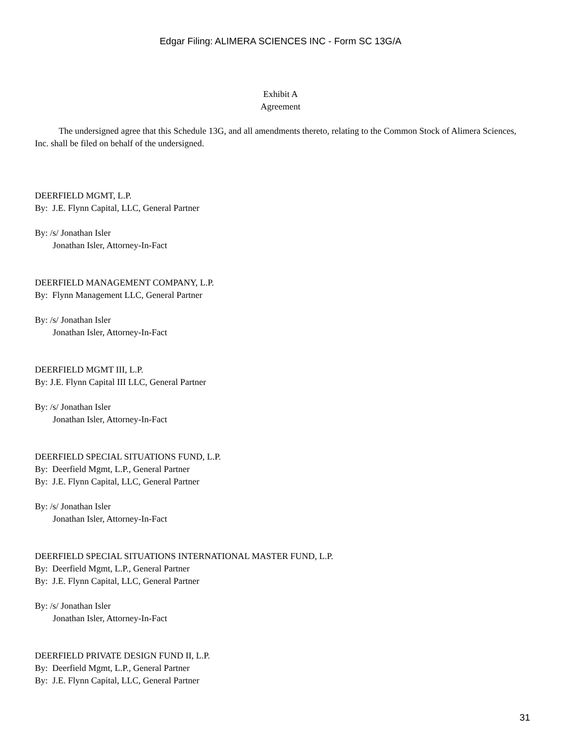Edgar Filing: ALIMERA SCIENCES INC - Form SC 13G/A
Exhibit A
Agreement
The undersigned agree that this Schedule 13G, and all amendments thereto, relating to the Common Stock of Alimera Sciences, Inc. shall be filed on behalf of the undersigned.
DEERFIELD MGMT, L.P.
By: J.E. Flynn Capital, LLC, General Partner
By: /s/ Jonathan Isler
Jonathan Isler, Attorney-In-Fact
DEERFIELD MANAGEMENT COMPANY, L.P.
By: Flynn Management LLC, General Partner
By: /s/ Jonathan Isler
Jonathan Isler, Attorney-In-Fact
DEERFIELD MGMT III, L.P.
By: J.E. Flynn Capital III LLC, General Partner
By: /s/ Jonathan Isler
Jonathan Isler, Attorney-In-Fact
DEERFIELD SPECIAL SITUATIONS FUND, L.P.
By: Deerfield Mgmt, L.P., General Partner
By: J.E. Flynn Capital, LLC, General Partner
By: /s/ Jonathan Isler
Jonathan Isler, Attorney-In-Fact
DEERFIELD SPECIAL SITUATIONS INTERNATIONAL MASTER FUND, L.P.
By: Deerfield Mgmt, L.P., General Partner
By: J.E. Flynn Capital, LLC, General Partner
By: /s/ Jonathan Isler
Jonathan Isler, Attorney-In-Fact
DEERFIELD PRIVATE DESIGN FUND II, L.P.
By: Deerfield Mgmt, L.P., General Partner
By: J.E. Flynn Capital, LLC, General Partner
31